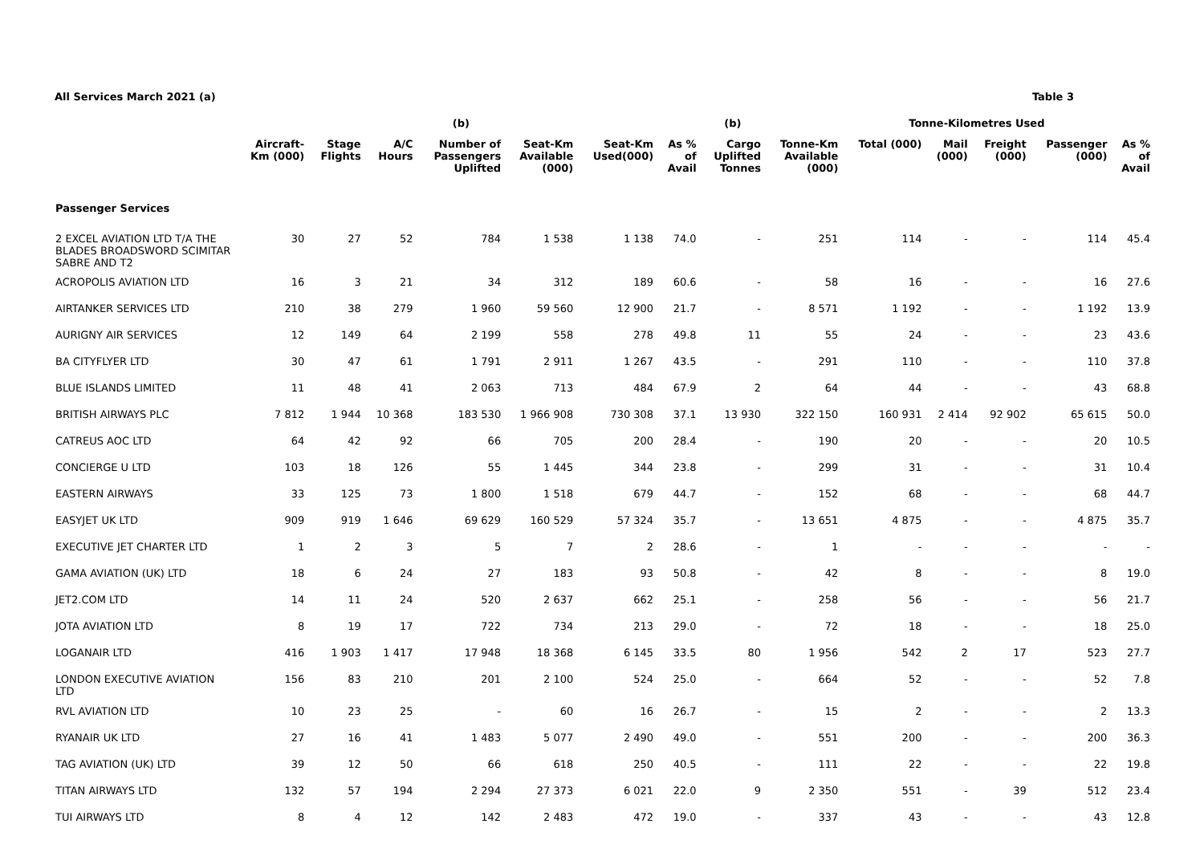All Services March 2021 (a) Table 3
| | | | | (b) | | | | (b) | | Tonne-Kilometres Used | | | | |
| --- | --- | --- | --- | --- | --- | --- | --- | --- | --- | --- | --- | --- | --- | --- |
| | Aircraft- Km (000) | Stage Flights | A/C Hours | Number of Passengers Uplifted | Seat-Km Available (000) | Seat-Km Used(000) | As % of Avail | Cargo Uplifted Tonnes | Tonne-Km Available (000) | Total (000) | Mail (000) | Freight (000) | Passenger (000) | As % of Avail |
| Passenger Services | | | | | | | | | | | | | | |
| 2 EXCEL AVIATION LTD T/A THE BLADES BROADSWORD SCIMITAR SABRE AND T2 | 30 | 27 | 52 | 784 | 1 538 | 1 138 | 74.0 | - | 251 | 114 | - | - | 114 | 45.4 |
| ACROPOLIS AVIATION LTD | 16 | 3 | 21 | 34 | 312 | 189 | 60.6 | - | 58 | 16 | - | - | 16 | 27.6 |
| AIRTANKER SERVICES LTD | 210 | 38 | 279 | 1 960 | 59 560 | 12 900 | 21.7 | - | 8 571 | 1 192 | - | - | 1 192 | 13.9 |
| AURIGNY AIR SERVICES | 12 | 149 | 64 | 2 199 | 558 | 278 | 49.8 | 11 | 55 | 24 | - | - | 23 | 43.6 |
| BA CITYFLYER LTD | 30 | 47 | 61 | 1 791 | 2 911 | 1 267 | 43.5 | - | 291 | 110 | - | - | 110 | 37.8 |
| BLUE ISLANDS LIMITED | 11 | 48 | 41 | 2 063 | 713 | 484 | 67.9 | 2 | 64 | 44 | - | - | 43 | 68.8 |
| BRITISH AIRWAYS PLC | 7 812 | 1 944 | 10 368 | 183 530 | 1 966 908 | 730 308 | 37.1 | 13 930 | 322 150 | 160 931 | 2 414 | 92 902 | 65 615 | 50.0 |
| CATREUS AOC LTD | 64 | 42 | 92 | 66 | 705 | 200 | 28.4 | - | 190 | 20 | - | - | 20 | 10.5 |
| CONCIERGE U LTD | 103 | 18 | 126 | 55 | 1 445 | 344 | 23.8 | - | 299 | 31 | - | - | 31 | 10.4 |
| EASTERN AIRWAYS | 33 | 125 | 73 | 1 800 | 1 518 | 679 | 44.7 | - | 152 | 68 | - | - | 68 | 44.7 |
| EASYJET UK LTD | 909 | 919 | 1 646 | 69 629 | 160 529 | 57 324 | 35.7 | - | 13 651 | 4 875 | - | - | 4 875 | 35.7 |
| EXECUTIVE JET CHARTER LTD | 1 | 2 | 3 | 5 | 7 | 2 | 28.6 | - | 1 | - | - | - | - | - |
| GAMA AVIATION (UK) LTD | 18 | 6 | 24 | 27 | 183 | 93 | 50.8 | - | 42 | 8 | - | - | 8 | 19.0 |
| JET2.COM LTD | 14 | 11 | 24 | 520 | 2 637 | 662 | 25.1 | - | 258 | 56 | - | - | 56 | 21.7 |
| JOTA AVIATION LTD | 8 | 19 | 17 | 722 | 734 | 213 | 29.0 | - | 72 | 18 | - | - | 18 | 25.0 |
| LOGANAIR LTD | 416 | 1 903 | 1 417 | 17 948 | 18 368 | 6 145 | 33.5 | 80 | 1 956 | 542 | 2 | 17 | 523 | 27.7 |
| LONDON EXECUTIVE AVIATION LTD | 156 | 83 | 210 | 201 | 2 100 | 524 | 25.0 | - | 664 | 52 | - | - | 52 | 7.8 |
| RVL AVIATION LTD | 10 | 23 | 25 | - | 60 | 16 | 26.7 | - | 15 | 2 | - | - | 2 | 13.3 |
| RYANAIR UK LTD | 27 | 16 | 41 | 1 483 | 5 077 | 2 490 | 49.0 | - | 551 | 200 | - | - | 200 | 36.3 |
| TAG AVIATION (UK) LTD | 39 | 12 | 50 | 66 | 618 | 250 | 40.5 | - | 111 | 22 | - | - | 22 | 19.8 |
| TITAN AIRWAYS LTD | 132 | 57 | 194 | 2 294 | 27 373 | 6 021 | 22.0 | 9 | 2 350 | 551 | - | 39 | 512 | 23.4 |
| TUI AIRWAYS LTD | 8 | 4 | 12 | 142 | 2 483 | 472 | 19.0 | - | 337 | 43 | - | - | 43 | 12.8 |